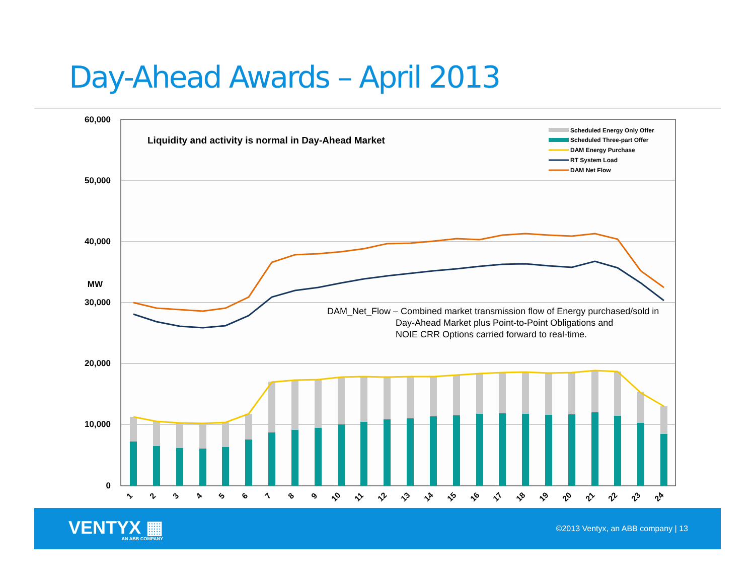Day-Ahead Awards – April 2013
60,000
50,000
40,000
30,000
20,000
10,000
0
MW
Liquidity and activity is normal in Day-Ahead Market
Scheduled Energy Only Offer
Scheduled Three-part Offer
DAM Energy Purchase
RT System Load
DAM Net Flow
DAM_Net_Flow – Combined market transmission flow of Energy purchased/sold in
Day-Ahead Market plus Point-to-Point Obligations and
NOIE CRR Options carried forward to real-time.
1
2
3
4
5
6
7
8
9
10
11
12
13
14
15
16
17
18
19
20
21
22
23
24
VENTYX ▦
AN ABB COMPANY
©2013 Ventyx, an ABB company | 13